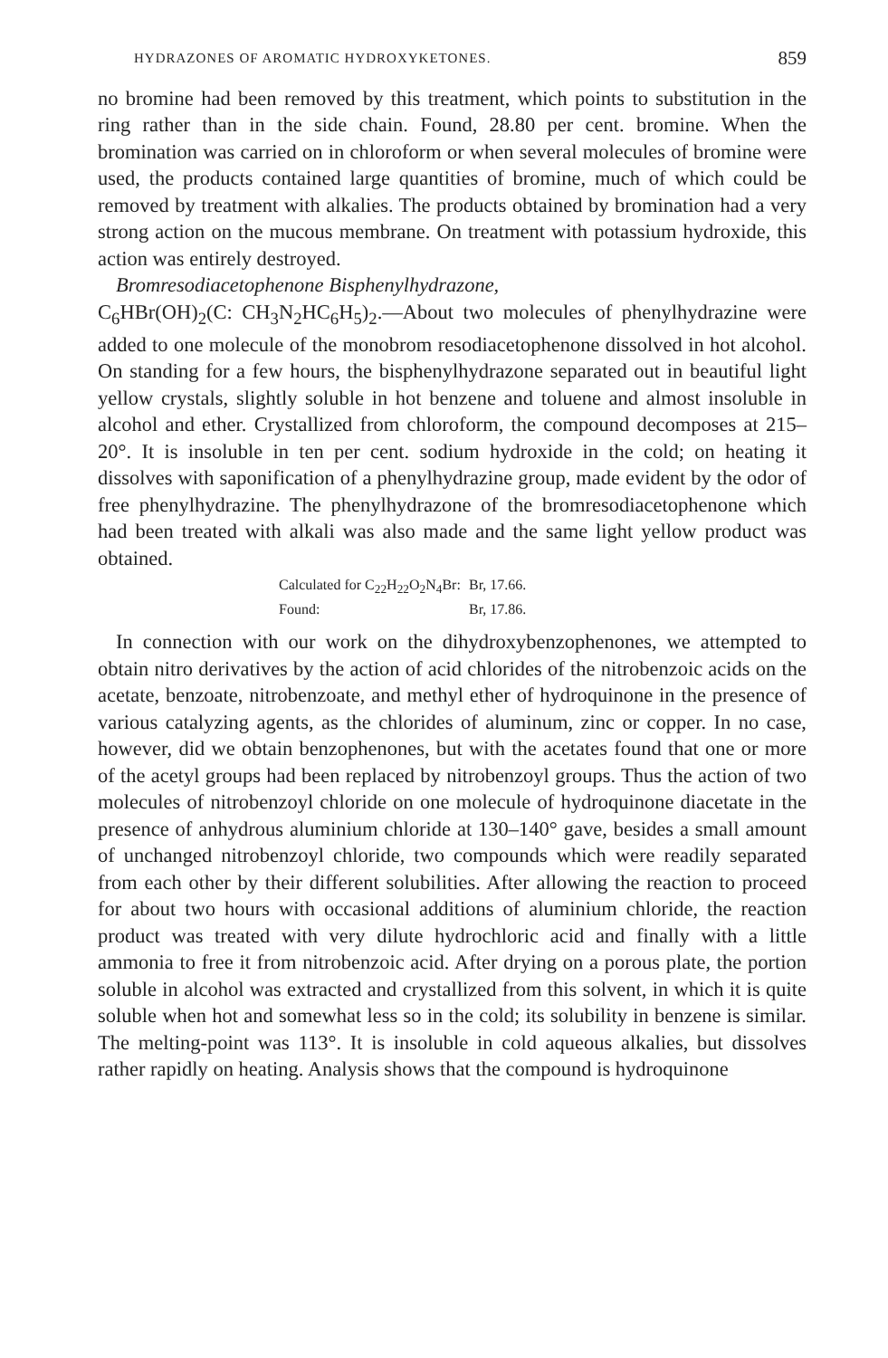HYDRAZONES OF AROMATIC HYDROXYKETONES. 859
no bromine had been removed by this treatment, which points to substitution in the ring rather than in the side chain. Found, 28.80 per cent. bromine. When the bromination was carried on in chloroform or when several molecules of bromine were used, the products contained large quantities of bromine, much of which could be removed by treatment with alkalies. The products obtained by bromination had a very strong action on the mucous membrane. On treatment with potassium hydroxide, this action was entirely destroyed.
Bromresodiacetophenone Bisphenylhydrazone,
C<sub>6</sub>HBr(OH)<sub>2</sub>(C: CH<sub>3</sub>N<sub>2</sub>HC<sub>6</sub>H<sub>5</sub>)<sub>2</sub>.—About two molecules of phenylhydrazine were added to one molecule of the monobrom resodiacetophenone dissolved in hot alcohol. On standing for a few hours, the bisphenylhydrazone separated out in beautiful light yellow crystals, slightly soluble in hot benzene and toluene and almost insoluble in alcohol and ether. Crystallized from chloroform, the compound decomposes at 215–20°. It is insoluble in ten per cent. sodium hydroxide in the cold; on heating it dissolves with saponification of a phenylhydrazine group, made evident by the odor of free phenylhydrazine. The phenylhydrazone of the bromresodiacetophenone which had been treated with alkali was also made and the same light yellow product was obtained.
Calculated for C<sub>22</sub>H<sub>22</sub>O<sub>2</sub>N<sub>4</sub>Br: Br, 17.66.
Found: Br, 17.86.
In connection with our work on the dihydroxybenzophenones, we attempted to obtain nitro derivatives by the action of acid chlorides of the nitrobenzoic acids on the acetate, benzoate, nitrobenzoate, and methyl ether of hydroquinone in the presence of various catalyzing agents, as the chlorides of aluminum, zinc or copper. In no case, however, did we obtain benzophenones, but with the acetates found that one or more of the acetyl groups had been replaced by nitrobenzoyl groups. Thus the action of two molecules of nitrobenzoyl chloride on one molecule of hydroquinone diacetate in the presence of anhydrous aluminium chloride at 130–140° gave, besides a small amount of unchanged nitrobenzoyl chloride, two compounds which were readily separated from each other by their different solubilities. After allowing the reaction to proceed for about two hours with occasional additions of aluminium chloride, the reaction product was treated with very dilute hydrochloric acid and finally with a little ammonia to free it from nitrobenzoic acid. After drying on a porous plate, the portion soluble in alcohol was extracted and crystallized from this solvent, in which it is quite soluble when hot and somewhat less so in the cold; its solubility in benzene is similar. The melting-point was 113°. It is insoluble in cold aqueous alkalies, but dissolves rather rapidly on heating. Analysis shows that the compound is hydroquinone